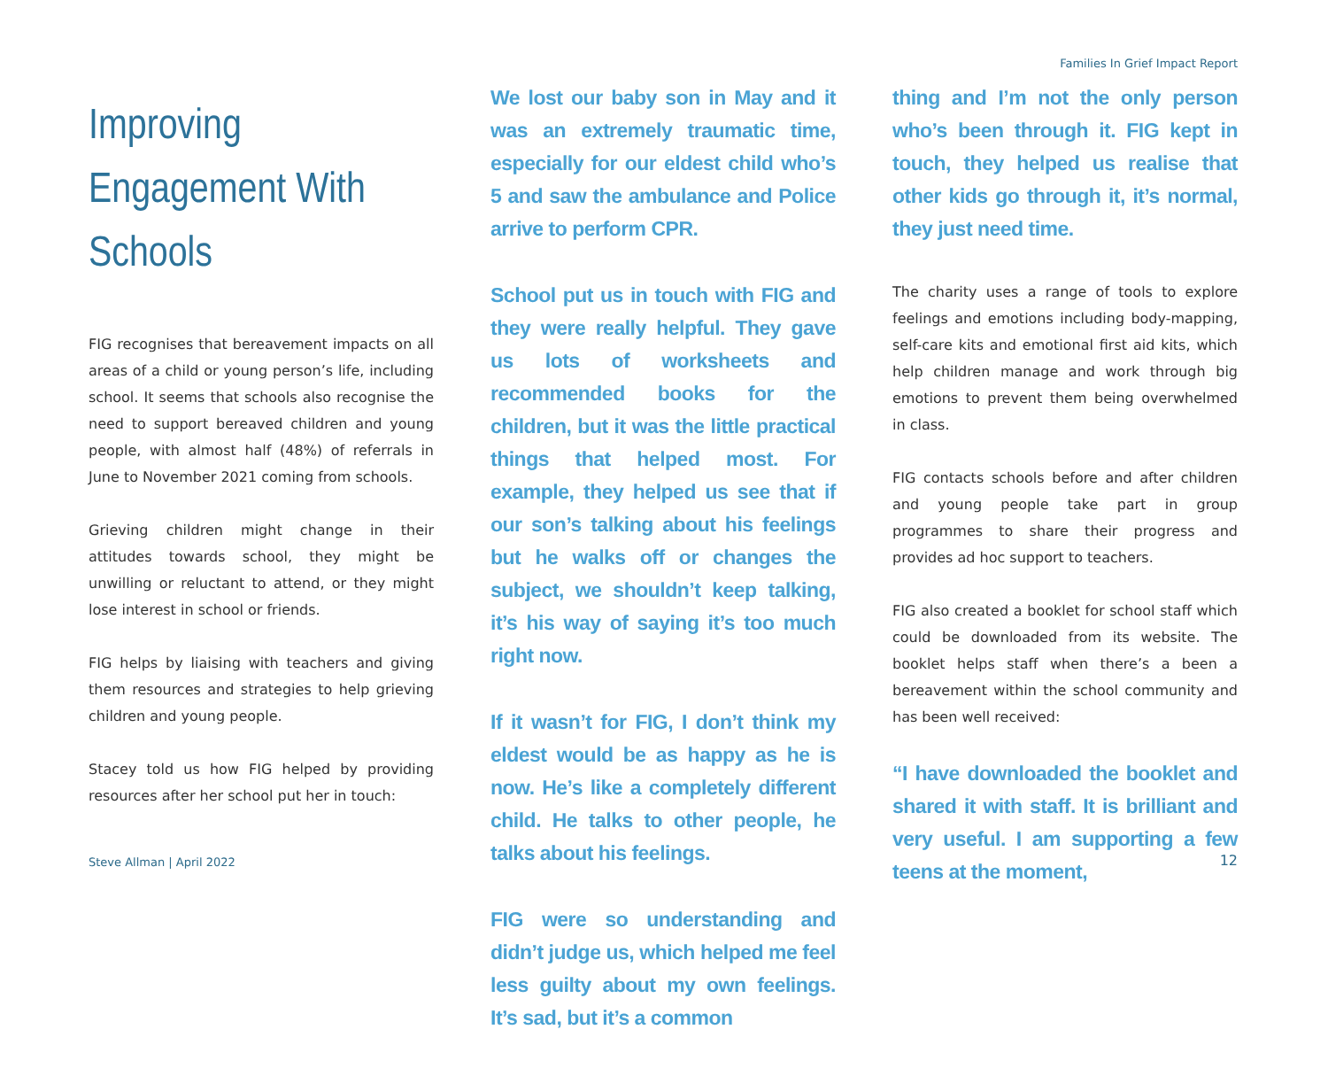Families In Grief Impact Report
Improving Engagement With Schools
FIG recognises that bereavement impacts on all areas of a child or young person’s life, including school. It seems that schools also recognise the need to support bereaved children and young people, with almost half (48%) of referrals in June to November 2021 coming from schools.
Grieving children might change in their attitudes towards school, they might be unwilling or reluctant to attend, or they might lose interest in school or friends.
FIG helps by liaising with teachers and giving them resources and strategies to help grieving children and young people.
Stacey told us how FIG helped by providing resources after her school put her in touch:
We lost our baby son in May and it was an extremely traumatic time, especially for our eldest child who’s 5 and saw the ambulance and Police arrive to perform CPR.
School put us in touch with FIG and they were really helpful. They gave us lots of worksheets and recommended books for the children, but it was the little practical things that helped most. For example, they helped us see that if our son’s talking about his feelings but he walks off or changes the subject, we shouldn’t keep talking, it’s his way of saying it’s too much right now.
If it wasn’t for FIG, I don’t think my eldest would be as happy as he is now. He’s like a completely different child. He talks to other people, he talks about his feelings.
FIG were so understanding and didn’t judge us, which helped me feel less guilty about my own feelings. It’s sad, but it’s a common
thing and I’m not the only person who’s been through it. FIG kept in touch, they helped us realise that other kids go through it, it’s normal, they just need time.
The charity uses a range of tools to explore feelings and emotions including body-mapping, self-care kits and emotional first aid kits, which help children manage and work through big emotions to prevent them being overwhelmed in class.
FIG contacts schools before and after children and young people take part in group programmes to share their progress and provides ad hoc support to teachers.
FIG also created a booklet for school staff which could be downloaded from its website. The booklet helps staff when there’s a been a bereavement within the school community and has been well received:
“I have downloaded the booklet and shared it with staff. It is brilliant and very useful. I am supporting a few teens at the moment,
Steve Allman | April 2022 12